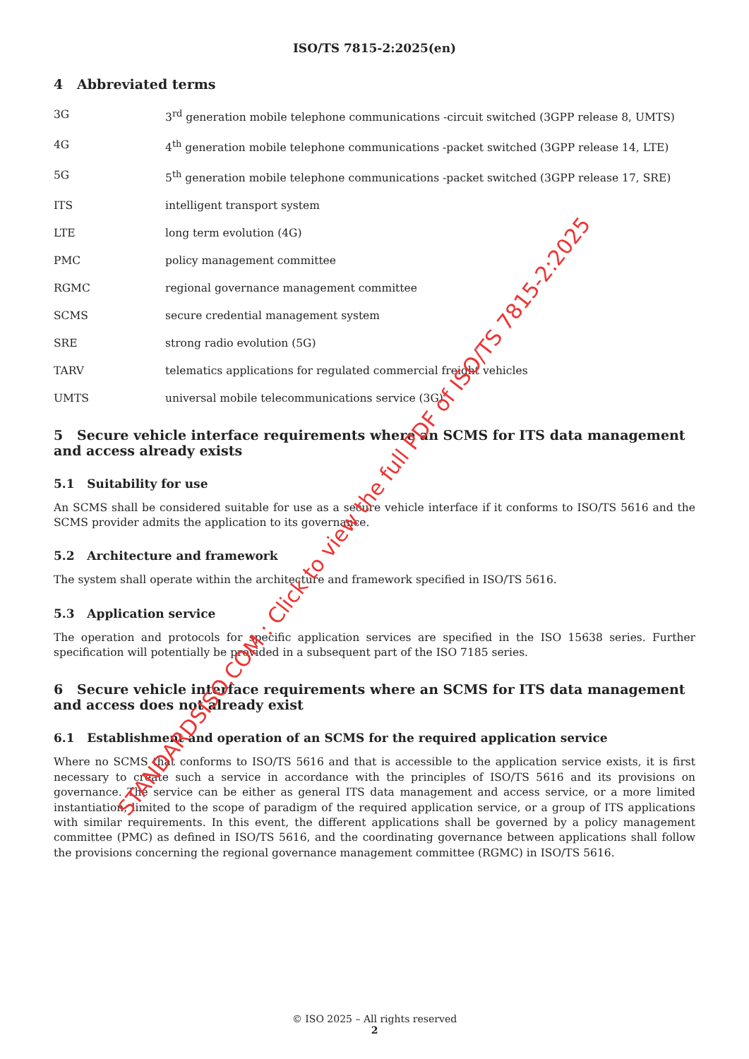ISO/TS 7815-2:2025(en)
4 Abbreviated terms
3G 3<sup>rd</sup> generation mobile telephone communications -circuit switched (3GPP release 8, UMTS)
4G 4<sup>th</sup> generation mobile telephone communications -packet switched (3GPP release 14, LTE)
5G 5<sup>th</sup> generation mobile telephone communications -packet switched (3GPP release 17, SRE)
ITS intelligent transport system
LTE long term evolution (4G)
PMC policy management committee
RGMC regional governance management committee
SCMS secure credential management system
SRE strong radio evolution (5G)
TARV telematics applications for regulated commercial freight vehicles
UMTS universal mobile telecommunications service (3G)
5 Secure vehicle interface requirements where an SCMS for ITS data management and access already exists
5.1 Suitability for use
An SCMS shall be considered suitable for use as a secure vehicle interface if it conforms to ISO/TS 5616 and the SCMS provider admits the application to its governance.
5.2 Architecture and framework
The system shall operate within the architecture and framework specified in ISO/TS 5616.
5.3 Application service
The operation and protocols for specific application services are specified in the ISO 15638 series. Further specification will potentially be provided in a subsequent part of the ISO 7185 series.
6 Secure vehicle interface requirements where an SCMS for ITS data management and access does not already exist
6.1 Establishment and operation of an SCMS for the required application service
Where no SCMS that conforms to ISO/TS 5616 and that is accessible to the application service exists, it is first necessary to create such a service in accordance with the principles of ISO/TS 5616 and its provisions on governance. The service can be either as general ITS data management and access service, or a more limited instantiation, limited to the scope of paradigm of the required application service, or a group of ITS applications with similar requirements. In this event, the different applications shall be governed by a policy management committee (PMC) as defined in ISO/TS 5616, and the coordinating governance between applications shall follow the provisions concerning the regional governance management committee (RGMC) in ISO/TS 5616.
© ISO 2025 – All rights reserved
2
STANDARDSISO.COM : Click to view the full PDF of ISO/TS 7815-2:2025